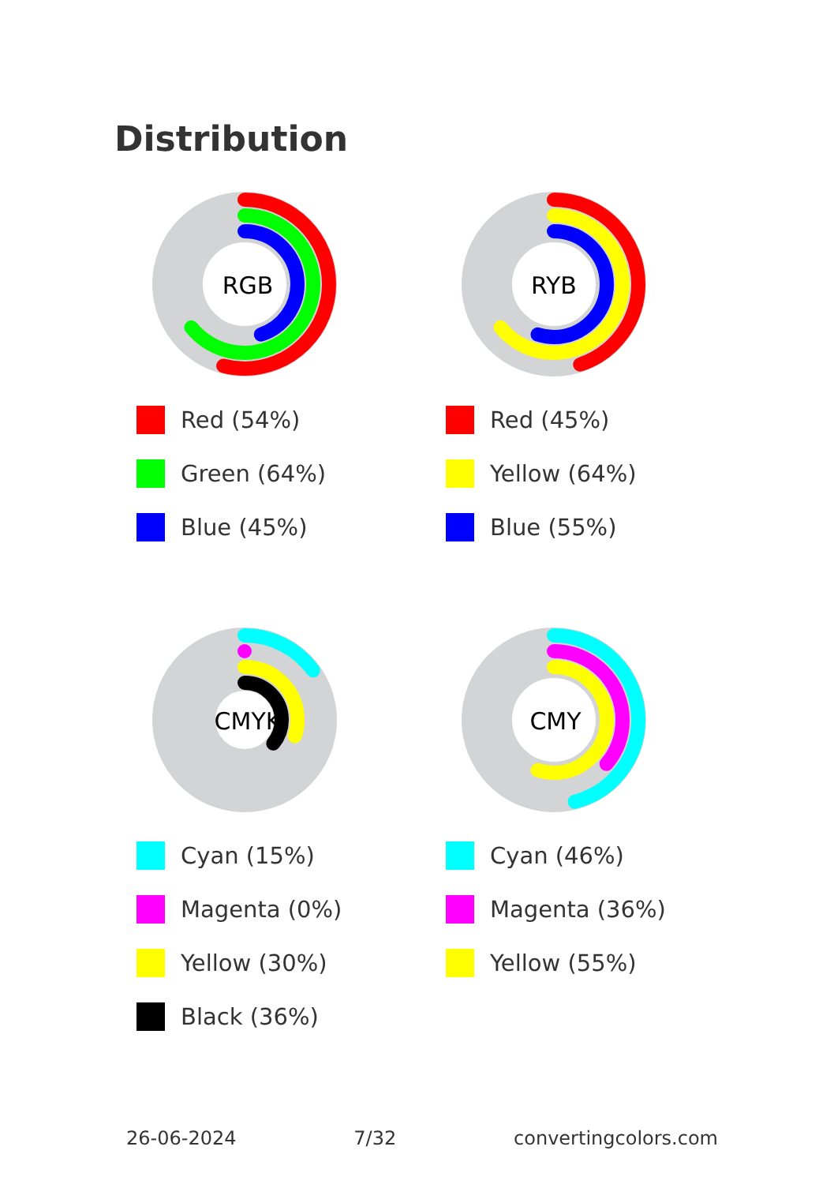Distribution
RGB
Red (54%)
Green (64%)
Blue (45%)
RYB
Red (45%)
Yellow (64%)
Blue (55%)
CMYK
Cyan (15%)
Magenta (0%)
Yellow (30%)
Black (36%)
CMY
Cyan (46%)
Magenta (36%)
Yellow (55%)
26-06-2024 7/32 convertingcolors.com